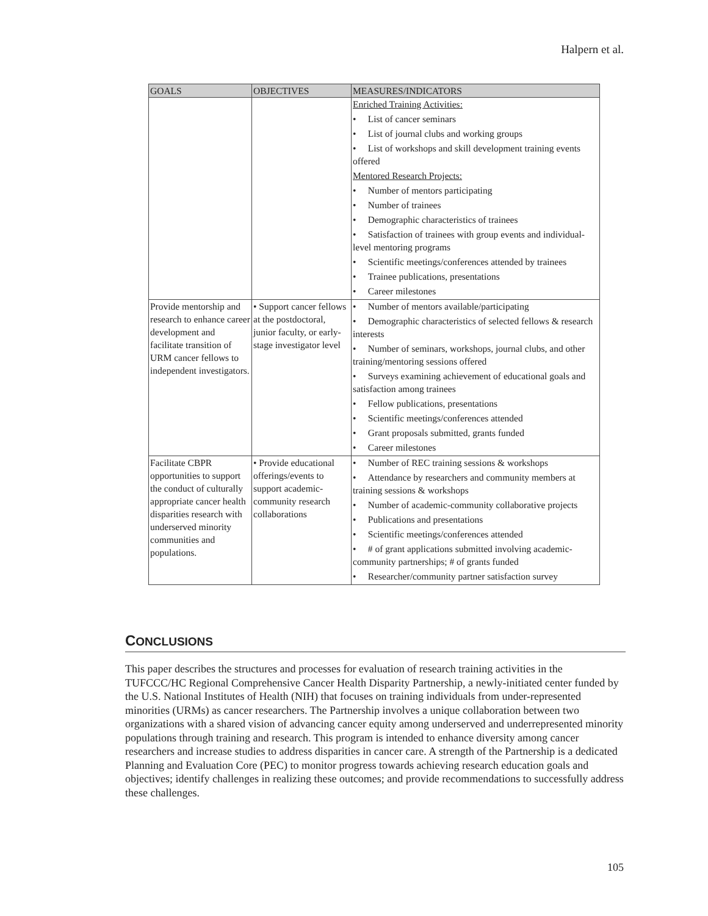Halpern et al.
| GOALS | OBJECTIVES | MEASURES/INDICATORS |
| --- | --- | --- |
| | | Enriched Training Activities: • List of cancer seminars • List of journal clubs and working groups • List of workshops and skill development training events offered Mentored Research Projects: • Number of mentors participating • Number of trainees • Demographic characteristics of trainees • Satisfaction of trainees with group events and individual-level mentoring programs • Scientific meetings/conferences attended by trainees • Trainee publications, presentations • Career milestones |
| Provide mentorship and research to enhance career development and facilitate transition of URM cancer fellows to independent investigators. | • Support cancer fellows at the postdoctoral, junior faculty, or early-stage investigator level | • Number of mentors available/participating • Demographic characteristics of selected fellows & research interests • Number of seminars, workshops, journal clubs, and other training/mentoring sessions offered • Surveys examining achievement of educational goals and satisfaction among trainees • Fellow publications, presentations • Scientific meetings/conferences attended • Grant proposals submitted, grants funded • Career milestones |
| Facilitate CBPR opportunities to support the conduct of culturally appropriate cancer health disparities research with underserved minority communities and populations. | • Provide educational offerings/events to support academic-community research collaborations | • Number of REC training sessions & workshops • Attendance by researchers and community members at training sessions & workshops • Number of academic-community collaborative projects • Publications and presentations • Scientific meetings/conferences attended • # of grant applications submitted involving academic-community partnerships; # of grants funded • Researcher/community partner satisfaction survey |
CONCLUSIONS
This paper describes the structures and processes for evaluation of research training activities in the TUFCCC/HC Regional Comprehensive Cancer Health Disparity Partnership, a newly-initiated center funded by the U.S. National Institutes of Health (NIH) that focuses on training individuals from under-represented minorities (URMs) as cancer researchers. The Partnership involves a unique collaboration between two organizations with a shared vision of advancing cancer equity among underserved and underrepresented minority populations through training and research. This program is intended to enhance diversity among cancer researchers and increase studies to address disparities in cancer care. A strength of the Partnership is a dedicated Planning and Evaluation Core (PEC) to monitor progress towards achieving research education goals and objectives; identify challenges in realizing these outcomes; and provide recommendations to successfully address these challenges.
105